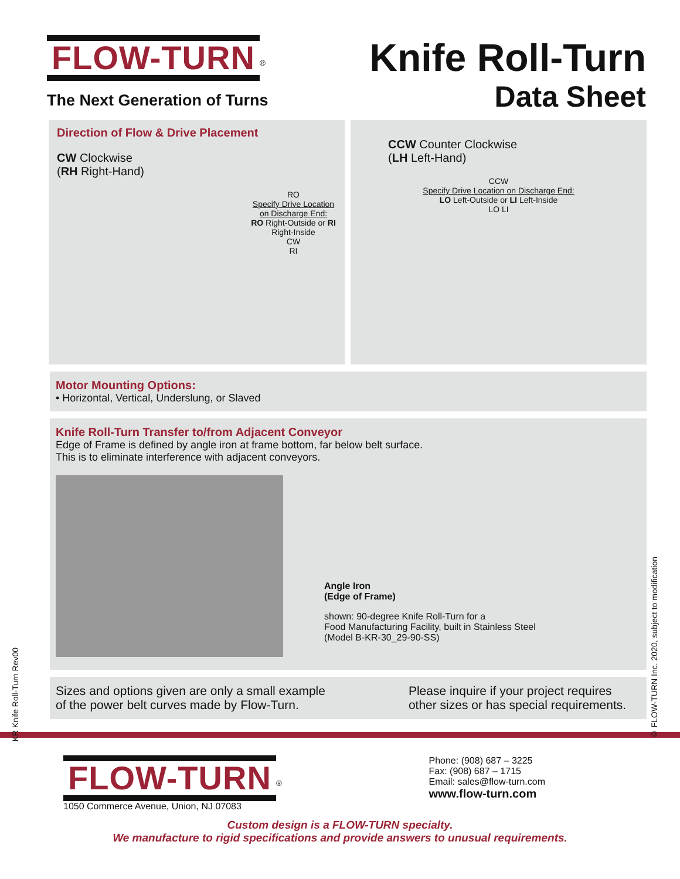FLOW-TURN
<sup>®</sup>
The Next Generation of Turns
Knife Roll-Turn
Data Sheet
Direction of Flow & Drive Placement
CW Clockwise
(RH Right-Hand)
RO
Specify Drive Location on Discharge End:
RO Right-Outside or RI Right-Inside
CW
RI
CCW Counter Clockwise
(LH Left-Hand)
CCW
Specify Drive Location on Discharge End:
LO Left-Outside or LI Left-Inside
LO LI
Motor Mounting Options:
• Horizontal, Vertical, Underslung, or Slaved
Knife Roll-Turn Transfer to/from Adjacent Conveyor
Edge of Frame is defined by angle iron at frame bottom, far below belt surface.
This is to eliminate interference with adjacent conveyors.
Angle Iron
(Edge of Frame)
shown: 90-degree Knife Roll-Turn for a
Food Manufacturing Facility, built in Stainless Steel
(Model B-KR-30_29-90-SS)
Sizes and options given are only a small example of the power belt curves made by Flow-Turn.
Please inquire if your project requires other sizes or has special requirements.
FLOW-TURN
<sup>®</sup>
1050 Commerce Avenue, Union, NJ 07083
Phone: (908) 687 – 3225
Fax: (908) 687 – 1715
Email: sales@flow-turn.com
www.flow-turn.com
Custom design is a FLOW-TURN specialty.
We manufacture to rigid specifications and provide answers to unusual requirements.
KR Knife Roll-Turn Rev00
© FLOW-TURN Inc. 2020, subject to modification